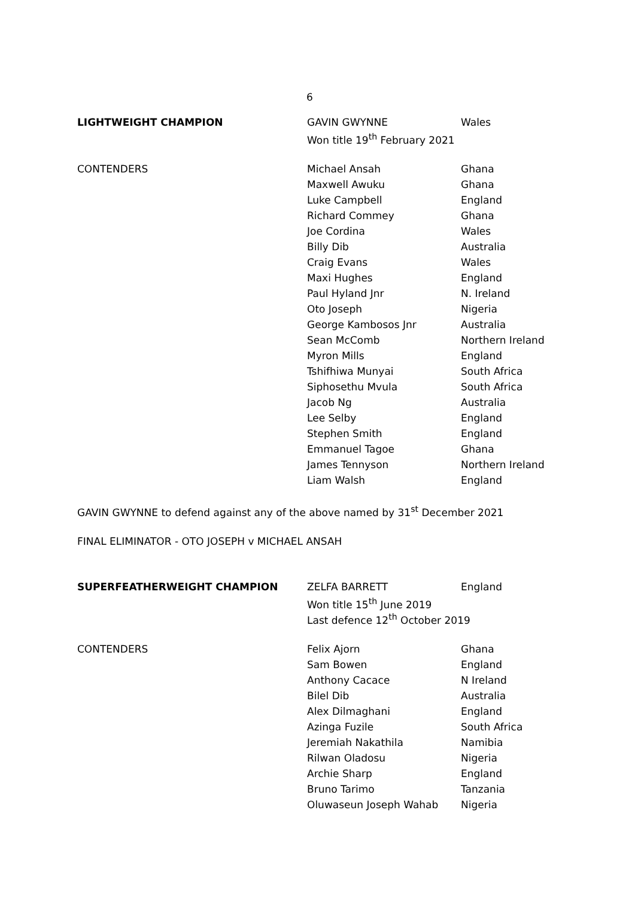6
| LIGHTWEIGHT CHAMPION | GAVIN GWYNNE | Wales |
| | Won title 19<sup>th</sup> February 2021 | |
| CONTENDERS | Michael Ansah | Ghana |
| | Maxwell Awuku | Ghana |
| | Luke Campbell | England |
| | Richard Commey | Ghana |
| | Joe Cordina | Wales |
| | Billy Dib | Australia |
| | Craig Evans | Wales |
| | Maxi Hughes | England |
| | Paul Hyland Jnr | N. Ireland |
| | Oto Joseph | Nigeria |
| | George Kambosos Jnr | Australia |
| | Sean McComb | Northern Ireland |
| | Myron Mills | England |
| | Tshifhiwa Munyai | South Africa |
| | Siphosethu Mvula | South Africa |
| | Jacob Ng | Australia |
| | Lee Selby | England |
| | Stephen Smith | England |
| | Emmanuel Tagoe | Ghana |
| | James Tennyson | Northern Ireland |
| | Liam Walsh | England |
GAVIN GWYNNE to defend against any of the above named by 31<sup>st</sup> December 2021
FINAL ELIMINATOR - OTO JOSEPH v MICHAEL ANSAH
| SUPERFEATHERWEIGHT CHAMPION | ZELFA BARRETT | England |
| | Won title 15<sup>th</sup> June 2019 | |
| | Last defence 12<sup>th</sup> October 2019 | |
| CONTENDERS | Felix Ajorn | Ghana |
| | Sam Bowen | England |
| | Anthony Cacace | N Ireland |
| | Bilel Dib | Australia |
| | Alex Dilmaghani | England |
| | Azinga Fuzile | South Africa |
| | Jeremiah Nakathila | Namibia |
| | Rilwan Oladosu | Nigeria |
| | Archie Sharp | England |
| | Bruno Tarimo | Tanzania |
| | Oluwaseun Joseph Wahab | Nigeria |